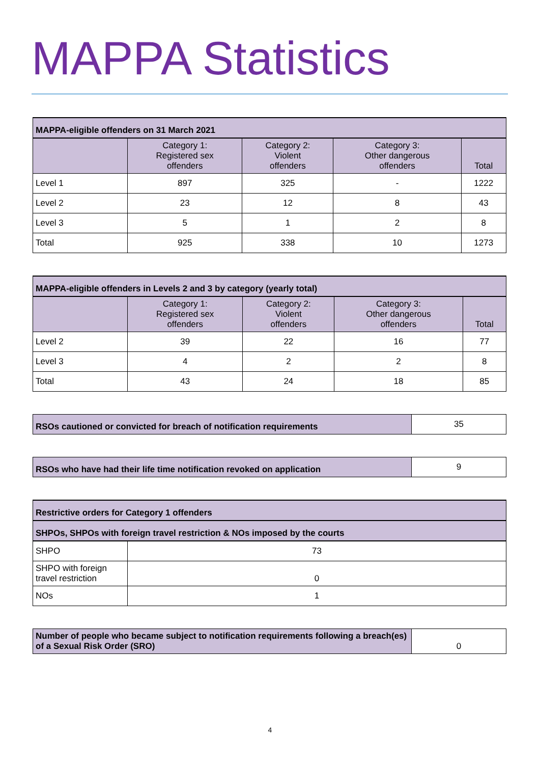MAPPA Statistics
| MAPPA-eligible offenders on 31 March 2021 | | | | |
| --- | --- | --- | --- | --- |
| | Category 1: Registered sex offenders | Category 2: Violent offenders | Category 3: Other dangerous offenders | Total |
| Level 1 | 897 | 325 | - | 1222 |
| Level 2 | 23 | 12 | 8 | 43 |
| Level 3 | 5 | 1 | 2 | 8 |
| Total | 925 | 338 | 10 | 1273 |
| MAPPA-eligible offenders in Levels 2 and 3 by category (yearly total) | | | | |
| --- | --- | --- | --- | --- |
| | Category 1: Registered sex offenders | Category 2: Violent offenders | Category 3: Other dangerous offenders | Total |
| Level 2 | 39 | 22 | 16 | 77 |
| Level 3 | 4 | 2 | 2 | 8 |
| Total | 43 | 24 | 18 | 85 |
| RSOs cautioned or convicted for breach of notification requirements | 35 |
| RSOs who have had their life time notification revoked on application | 9 |
| Restrictive orders for Category 1 offenders | |
| --- | --- |
| SHPOs, SHPOs with foreign travel restriction & NOs imposed by the courts | |
| SHPO | 73 |
| SHPO with foreign travel restriction | 0 |
| NOs | 1 |
| Number of people who became subject to notification requirements following a breach(es) of a Sexual Risk Order (SRO) | 0 |
4